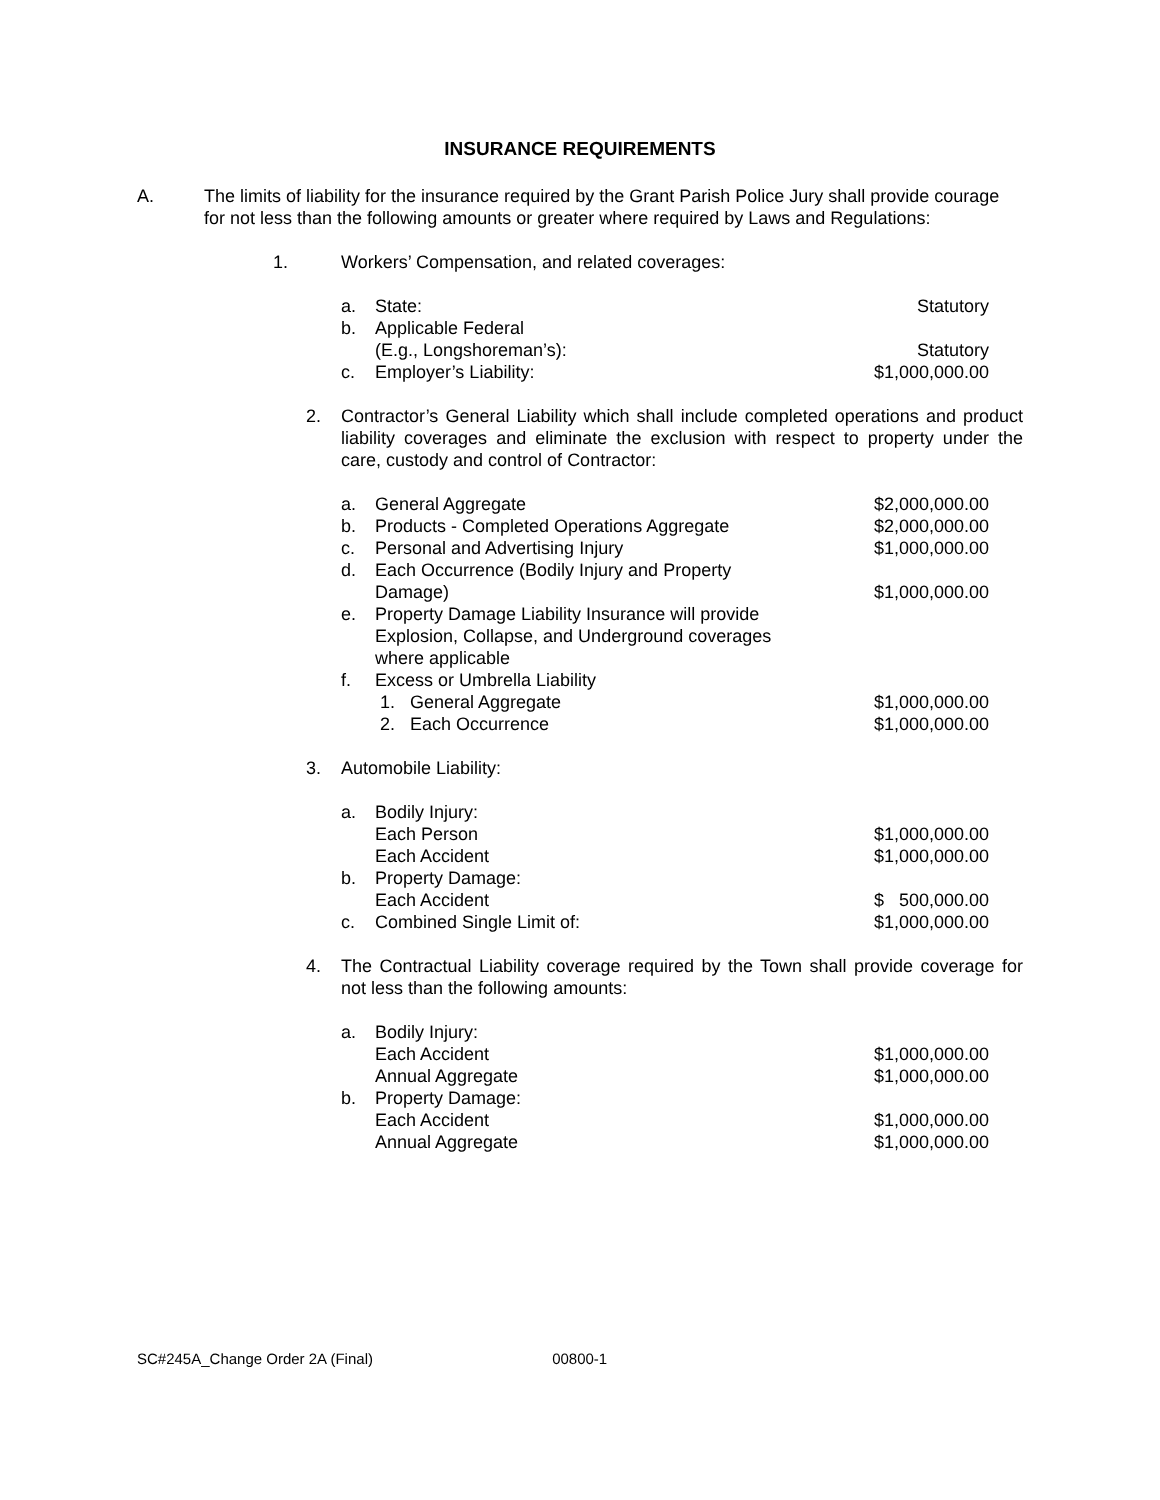INSURANCE REQUIREMENTS
A. The limits of liability for the insurance required by the Grant Parish Police Jury shall provide courage for not less than the following amounts or greater where required by Laws and Regulations:
1. Workers’ Compensation, and related coverages:
| a. | State: | Statutory |
| b. | Applicable Federal (E.g., Longshoreman’s): | Statutory |
| c. | Employer’s Liability: | $1,000,000.00 |
2. Contractor’s General Liability which shall include completed operations and product liability coverages and eliminate the exclusion with respect to property under the care, custody and control of Contractor:
| a. | General Aggregate | $2,000,000.00 |
| b. | Products - Completed Operations Aggregate | $2,000,000.00 |
| c. | Personal and Advertising Injury | $1,000,000.00 |
| d. | Each Occurrence (Bodily Injury and Property Damage) | $1,000,000.00 |
| e. | Property Damage Liability Insurance will provide Explosion, Collapse, and Underground coverages where applicable | |
| f. | Excess or Umbrella Liability | |
| | 1. General Aggregate | $1,000,000.00 |
| | 2. Each Occurrence | $1,000,000.00 |
3. Automobile Liability:
| a. | Bodily Injury: | |
| | Each Person | $1,000,000.00 |
| | Each Accident | $1,000,000.00 |
| b. | Property Damage: | |
| | Each Accident | $ 500,000.00 |
| c. | Combined Single Limit of: | $1,000,000.00 |
4. The Contractual Liability coverage required by the Town shall provide coverage for not less than the following amounts:
| a. | Bodily Injury: | |
| | Each Accident | $1,000,000.00 |
| | Annual Aggregate | $1,000,000.00 |
| b. | Property Damage: | |
| | Each Accident | $1,000,000.00 |
| | Annual Aggregate | $1,000,000.00 |
SC#245A_Change Order 2A (Final) 00800-1